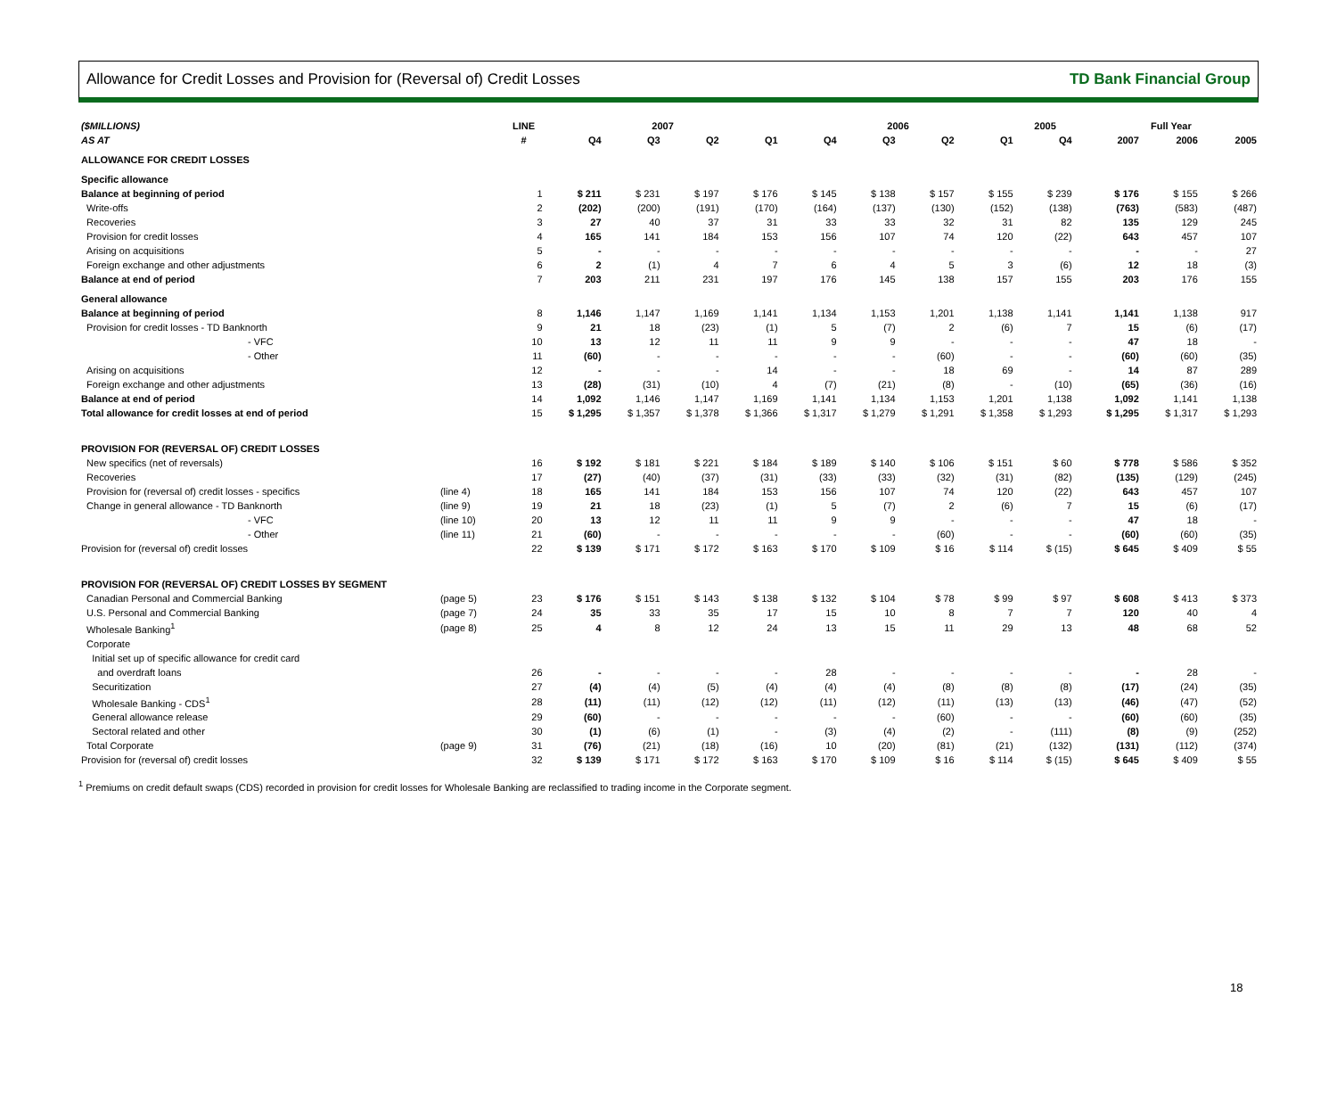Allowance for Credit Losses and Provision for (Reversal of) Credit Losses TD Bank Financial Group
| ($MILLIONS) | | LINE | 2007 | | | | 2006 | | | | 2005 | | Full Year | | |
| --- | --- | --- | --- | --- | --- | --- | --- | --- | --- | --- | --- | --- | --- | --- | --- |
| AS AT | | # | Q4 | Q3 | Q2 | Q1 | Q4 | Q3 | Q2 | Q1 | Q4 | | 2007 | 2006 | 2005 |
| ALLOWANCE FOR CREDIT LOSSES | | | | | | | | | | | | | | | |
| Specific allowance | | | | | | | | | | | | | | | |
| Balance at beginning of period | | 1 | $ 211 | $ 231 | $ 197 | $ 176 | $ 145 | $ 138 | $ 157 | $ 155 | $ 239 | | $ 176 | $ 155 | $ 266 |
| Write-offs | | 2 | (202) | (200) | (191) | (170) | (164) | (137) | (130) | (152) | (138) | | (763) | (583) | (487) |
| Recoveries | | 3 | 27 | 40 | 37 | 31 | 33 | 33 | 32 | 31 | 82 | | 135 | 129 | 245 |
| Provision for credit losses | | 4 | 165 | 141 | 184 | 153 | 156 | 107 | 74 | 120 | (22) | | 643 | 457 | 107 |
| Arising on acquisitions | | 5 | - | - | - | - | - | - | - | - | - | | - | - | 27 |
| Foreign exchange and other adjustments | | 6 | 2 | (1) | 4 | 7 | 6 | 4 | 5 | 3 | (6) | | 12 | 18 | (3) |
| Balance at end of period | | 7 | 203 | 211 | 231 | 197 | 176 | 145 | 138 | 157 | 155 | | 203 | 176 | 155 |
| General allowance | | | | | | | | | | | | | | | |
| Balance at beginning of period | | 8 | 1,146 | 1,147 | 1,169 | 1,141 | 1,134 | 1,153 | 1,201 | 1,138 | 1,141 | | 1,141 | 1,138 | 917 |
| Provision for credit losses - TD Banknorth | | 9 | 21 | 18 | (23) | (1) | 5 | (7) | 2 | (6) | 7 | | 15 | (6) | (17) |
| - VFC | | 10 | 13 | 12 | 11 | 11 | 9 | 9 | - | - | - | | 47 | 18 | - |
| - Other | | 11 | (60) | - | - | - | - | - | (60) | - | - | | (60) | (60) | (35) |
| Arising on acquisitions | | 12 | - | - | - | 14 | - | - | 18 | 69 | - | | 14 | 87 | 289 |
| Foreign exchange and other adjustments | | 13 | (28) | (31) | (10) | 4 | (7) | (21) | (8) | - | (10) | | (65) | (36) | (16) |
| Balance at end of period | | 14 | 1,092 | 1,146 | 1,147 | 1,169 | 1,141 | 1,134 | 1,153 | 1,201 | 1,138 | | 1,092 | 1,141 | 1,138 |
| Total allowance for credit losses at end of period | | 15 | $ 1,295 | $ 1,357 | $ 1,378 | $ 1,366 | $ 1,317 | $ 1,279 | $ 1,291 | $ 1,358 | $ 1,293 | | $ 1,295 | $ 1,317 | $ 1,293 |
| PROVISION FOR (REVERSAL OF) CREDIT LOSSES | | | | | | | | | | | | | | | |
| New specifics (net of reversals) | | 16 | $ 192 | $ 181 | $ 221 | $ 184 | $ 189 | $ 140 | $ 106 | $ 151 | $ 60 | | $ 778 | $ 586 | $ 352 |
| Recoveries | | 17 | (27) | (40) | (37) | (31) | (33) | (33) | (32) | (31) | (82) | | (135) | (129) | (245) |
| Provision for (reversal of) credit losses - specifics | (line 4) | 18 | 165 | 141 | 184 | 153 | 156 | 107 | 74 | 120 | (22) | | 643 | 457 | 107 |
| Change in general allowance - TD Banknorth | (line 9) | 19 | 21 | 18 | (23) | (1) | 5 | (7) | 2 | (6) | 7 | | 15 | (6) | (17) |
| - VFC | (line 10) | 20 | 13 | 12 | 11 | 11 | 9 | 9 | - | - | - | | 47 | 18 | - |
| - Other | (line 11) | 21 | (60) | - | - | - | - | - | (60) | - | - | | (60) | (60) | (35) |
| Provision for (reversal of) credit losses | | 22 | $ 139 | $ 171 | $ 172 | $ 163 | $ 170 | $ 109 | $ 16 | $ 114 | $ (15) | | $ 645 | $ 409 | $ 55 |
| PROVISION FOR (REVERSAL OF) CREDIT LOSSES BY SEGMENT | | | | | | | | | | | | | | | |
| Canadian Personal and Commercial Banking | (page 5) | 23 | $ 176 | $ 151 | $ 143 | $ 138 | $ 132 | $ 104 | $ 78 | $ 99 | $ 97 | | $ 608 | $ 413 | $ 373 |
| U.S. Personal and Commercial Banking | (page 7) | 24 | 35 | 33 | 35 | 17 | 15 | 10 | 8 | 7 | 7 | | 120 | 40 | 4 |
| Wholesale Banking<sup>1</sup> | (page 8) | 25 | 4 | 8 | 12 | 24 | 13 | 15 | 11 | 29 | 13 | | 48 | 68 | 52 |
| Corporate | | | | | | | | | | | | | | | |
| Initial set up of specific allowance for credit card | | | | | | | | | | | | | | | |
| and overdraft loans | | 26 | - | - | - | - | 28 | - | - | - | - | | - | 28 | - |
| Securitization | | 27 | (4) | (4) | (5) | (4) | (4) | (4) | (8) | (8) | (8) | | (17) | (24) | (35) |
| Wholesale Banking - CDS<sup>1</sup> | | 28 | (11) | (11) | (12) | (12) | (11) | (12) | (11) | (13) | (13) | | (46) | (47) | (52) |
| General allowance release | | 29 | (60) | - | - | - | - | - | (60) | - | - | | (60) | (60) | (35) |
| Sectoral related and other | | 30 | (1) | (6) | (1) | - | (3) | (4) | (2) | - | (111) | | (8) | (9) | (252) |
| Total Corporate | (page 9) | 31 | (76) | (21) | (18) | (16) | 10 | (20) | (81) | (21) | (132) | | (131) | (112) | (374) |
| Provision for (reversal of) credit losses | | 32 | $ 139 | $ 171 | $ 172 | $ 163 | $ 170 | $ 109 | $ 16 | $ 114 | $ (15) | | $ 645 | $ 409 | $ 55 |
<sup>1</sup> Premiums on credit default swaps (CDS) recorded in provision for credit losses for Wholesale Banking are reclassified to trading income in the Corporate segment.
18